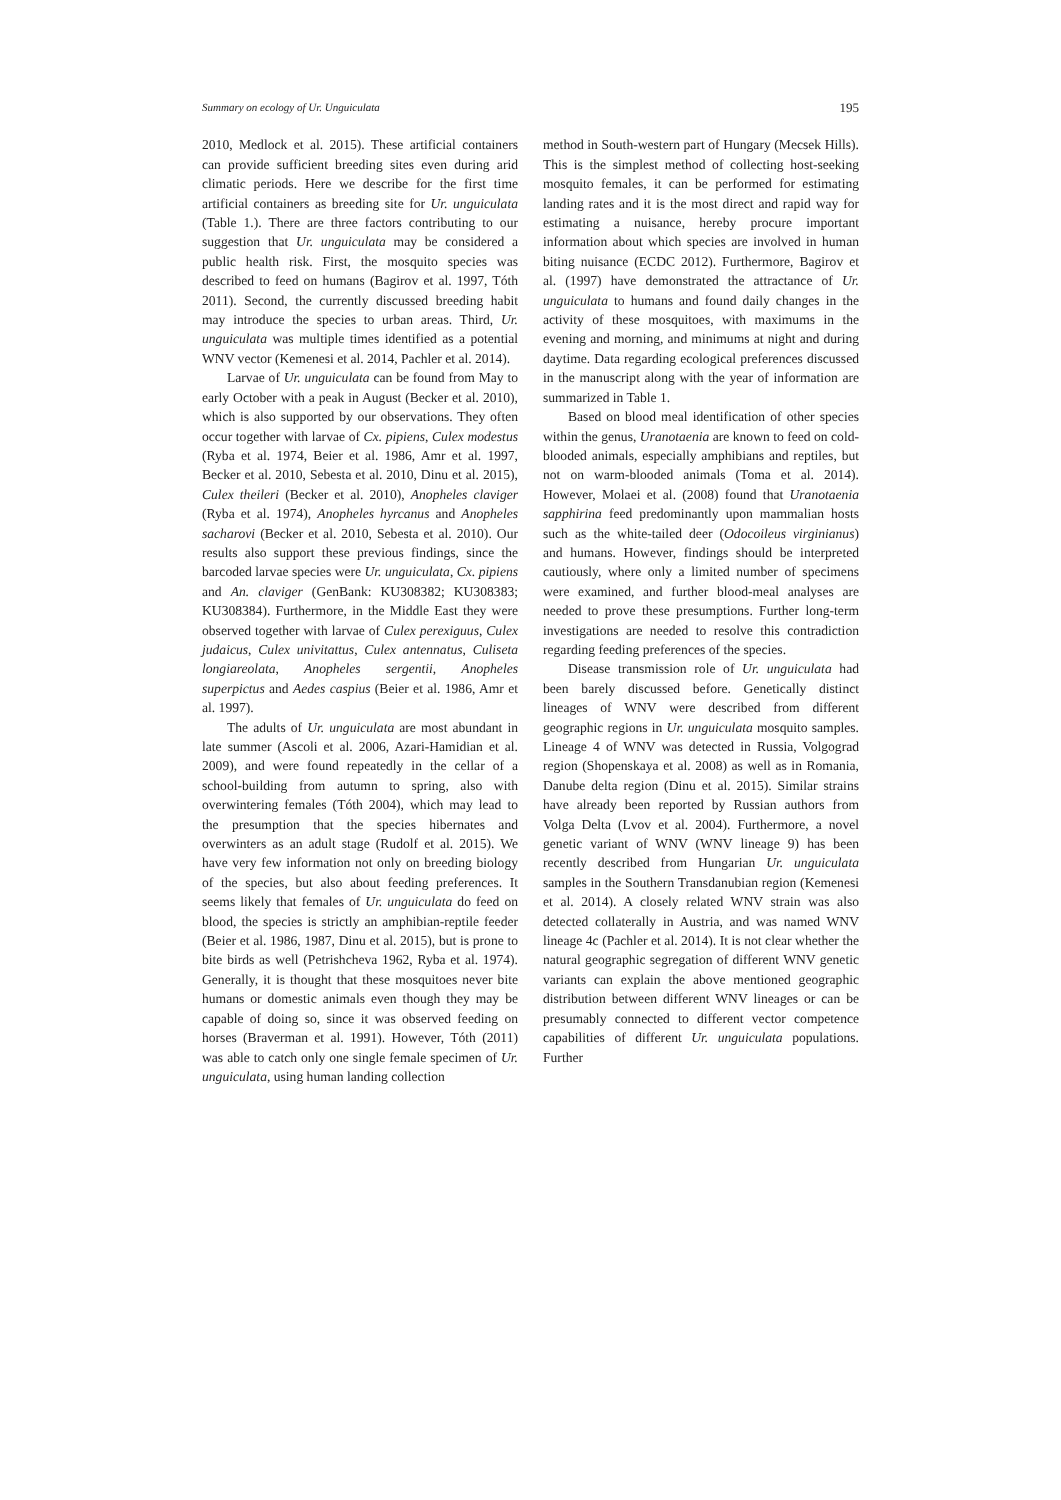Summary on ecology of Ur. Unguiculata 195
2010, Medlock et al. 2015). These artificial containers can provide sufficient breeding sites even during arid climatic periods. Here we describe for the first time artificial containers as breeding site for Ur. unguiculata (Table 1.). There are three factors contributing to our suggestion that Ur. unguiculata may be considered a public health risk. First, the mosquito species was described to feed on humans (Bagirov et al. 1997, Tóth 2011). Second, the currently discussed breeding habit may introduce the species to urban areas. Third, Ur. unguiculata was multiple times identified as a potential WNV vector (Kemenesi et al. 2014, Pachler et al. 2014).
Larvae of Ur. unguiculata can be found from May to early October with a peak in August (Becker et al. 2010), which is also supported by our observations. They often occur together with larvae of Cx. pipiens, Culex modestus (Ryba et al. 1974, Beier et al. 1986, Amr et al. 1997, Becker et al. 2010, Sebesta et al. 2010, Dinu et al. 2015), Culex theileri (Becker et al. 2010), Anopheles claviger (Ryba et al. 1974), Anopheles hyrcanus and Anopheles sacharovi (Becker et al. 2010, Sebesta et al. 2010). Our results also support these previous findings, since the barcoded larvae species were Ur. unguiculata, Cx. pipiens and An. claviger (GenBank: KU308382; KU308383; KU308384). Furthermore, in the Middle East they were observed together with larvae of Culex perexiguus, Culex judaicus, Culex univitattus, Culex antennatus, Culiseta longiareolata, Anopheles sergentii, Anopheles superpictus and Aedes caspius (Beier et al. 1986, Amr et al. 1997).
The adults of Ur. unguiculata are most abundant in late summer (Ascoli et al. 2006, Azari-Hamidian et al. 2009), and were found repeatedly in the cellar of a school-building from autumn to spring, also with overwintering females (Tóth 2004), which may lead to the presumption that the species hibernates and overwinters as an adult stage (Rudolf et al. 2015). We have very few information not only on breeding biology of the species, but also about feeding preferences. It seems likely that females of Ur. unguiculata do feed on blood, the species is strictly an amphibian-reptile feeder (Beier et al. 1986, 1987, Dinu et al. 2015), but is prone to bite birds as well (Petrishcheva 1962, Ryba et al. 1974). Generally, it is thought that these mosquitoes never bite humans or domestic animals even though they may be capable of doing so, since it was observed feeding on horses (Braverman et al. 1991). However, Tóth (2011) was able to catch only one single female specimen of Ur. unguiculata, using human landing collection
method in South-western part of Hungary (Mecsek Hills). This is the simplest method of collecting host-seeking mosquito females, it can be performed for estimating landing rates and it is the most direct and rapid way for estimating a nuisance, hereby procure important information about which species are involved in human biting nuisance (ECDC 2012). Furthermore, Bagirov et al. (1997) have demonstrated the attractance of Ur. unguiculata to humans and found daily changes in the activity of these mosquitoes, with maximums in the evening and morning, and minimums at night and during daytime. Data regarding ecological preferences discussed in the manuscript along with the year of information are summarized in Table 1.
Based on blood meal identification of other species within the genus, Uranotaenia are known to feed on cold-blooded animals, especially amphibians and reptiles, but not on warm-blooded animals (Toma et al. 2014). However, Molaei et al. (2008) found that Uranotaenia sapphirina feed predominantly upon mammalian hosts such as the white-tailed deer (Odocoileus virginianus) and humans. However, findings should be interpreted cautiously, where only a limited number of specimens were examined, and further blood-meal analyses are needed to prove these presumptions. Further long-term investigations are needed to resolve this contradiction regarding feeding preferences of the species.
Disease transmission role of Ur. unguiculata had been barely discussed before. Genetically distinct lineages of WNV were described from different geographic regions in Ur. unguiculata mosquito samples. Lineage 4 of WNV was detected in Russia, Volgograd region (Shopenskaya et al. 2008) as well as in Romania, Danube delta region (Dinu et al. 2015). Similar strains have already been reported by Russian authors from Volga Delta (Lvov et al. 2004). Furthermore, a novel genetic variant of WNV (WNV lineage 9) has been recently described from Hungarian Ur. unguiculata samples in the Southern Transdanubian region (Kemenesi et al. 2014). A closely related WNV strain was also detected collaterally in Austria, and was named WNV lineage 4c (Pachler et al. 2014). It is not clear whether the natural geographic segregation of different WNV genetic variants can explain the above mentioned geographic distribution between different WNV lineages or can be presumably connected to different vector competence capabilities of different Ur. unguiculata populations. Further